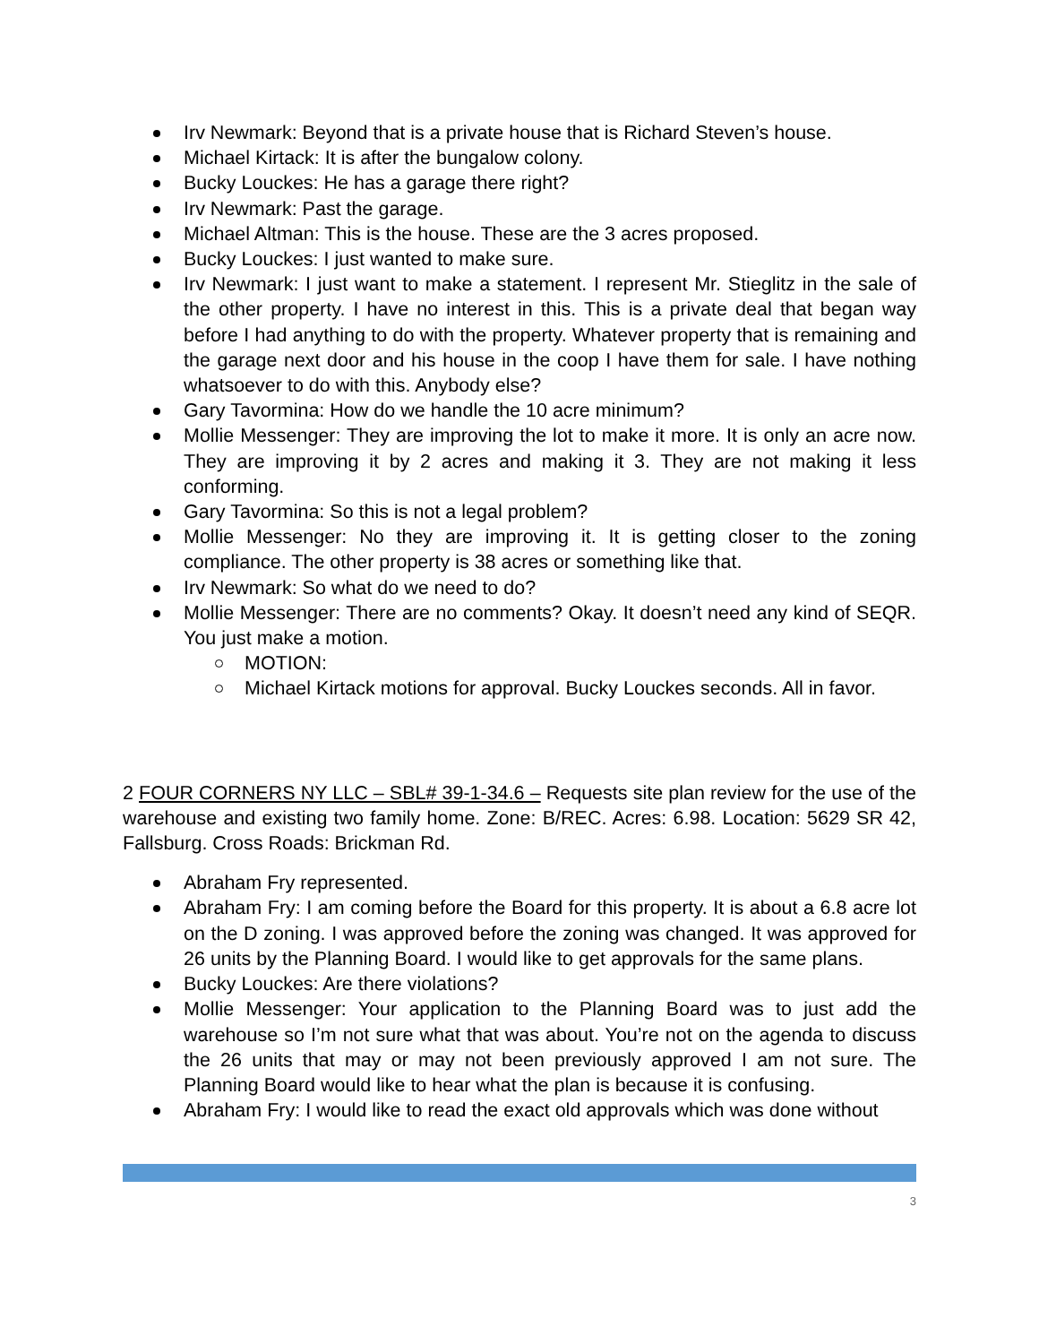Irv Newmark: Beyond that is a private house that is Richard Steven’s house.
Michael Kirtack: It is after the bungalow colony.
Bucky Louckes: He has a garage there right?
Irv Newmark: Past the garage.
Michael Altman: This is the house. These are the 3 acres proposed.
Bucky Louckes: I just wanted to make sure.
Irv Newmark: I just want to make a statement. I represent Mr. Stieglitz in the sale of the other property. I have no interest in this. This is a private deal that began way before I had anything to do with the property. Whatever property that is remaining and the garage next door and his house in the coop I have them for sale. I have nothing whatsoever to do with this. Anybody else?
Gary Tavormina: How do we handle the 10 acre minimum?
Mollie Messenger: They are improving the lot to make it more. It is only an acre now. They are improving it by 2 acres and making it 3. They are not making it less conforming.
Gary Tavormina: So this is not a legal problem?
Mollie Messenger: No they are improving it. It is getting closer to the zoning compliance. The other property is 38 acres or something like that.
Irv Newmark: So what do we need to do?
Mollie Messenger: There are no comments? Okay. It doesn’t need any kind of SEQR. You just make a motion.
MOTION:
Michael Kirtack motions for approval. Bucky Louckes seconds. All in favor.
2 FOUR CORNERS NY LLC – SBL# 39-1-34.6 – Requests site plan review for the use of the warehouse and existing two family home. Zone: B/REC. Acres: 6.98. Location: 5629 SR 42, Fallsburg. Cross Roads: Brickman Rd.
Abraham Fry represented.
Abraham Fry: I am coming before the Board for this property. It is about a 6.8 acre lot on the D zoning. I was approved before the zoning was changed. It was approved for 26 units by the Planning Board. I would like to get approvals for the same plans.
Bucky Louckes: Are there violations?
Mollie Messenger: Your application to the Planning Board was to just add the warehouse so I’m not sure what that was about. You’re not on the agenda to discuss the 26 units that may or may not been previously approved I am not sure. The Planning Board would like to hear what the plan is because it is confusing.
Abraham Fry: I would like to read the exact old approvals which was done without
3